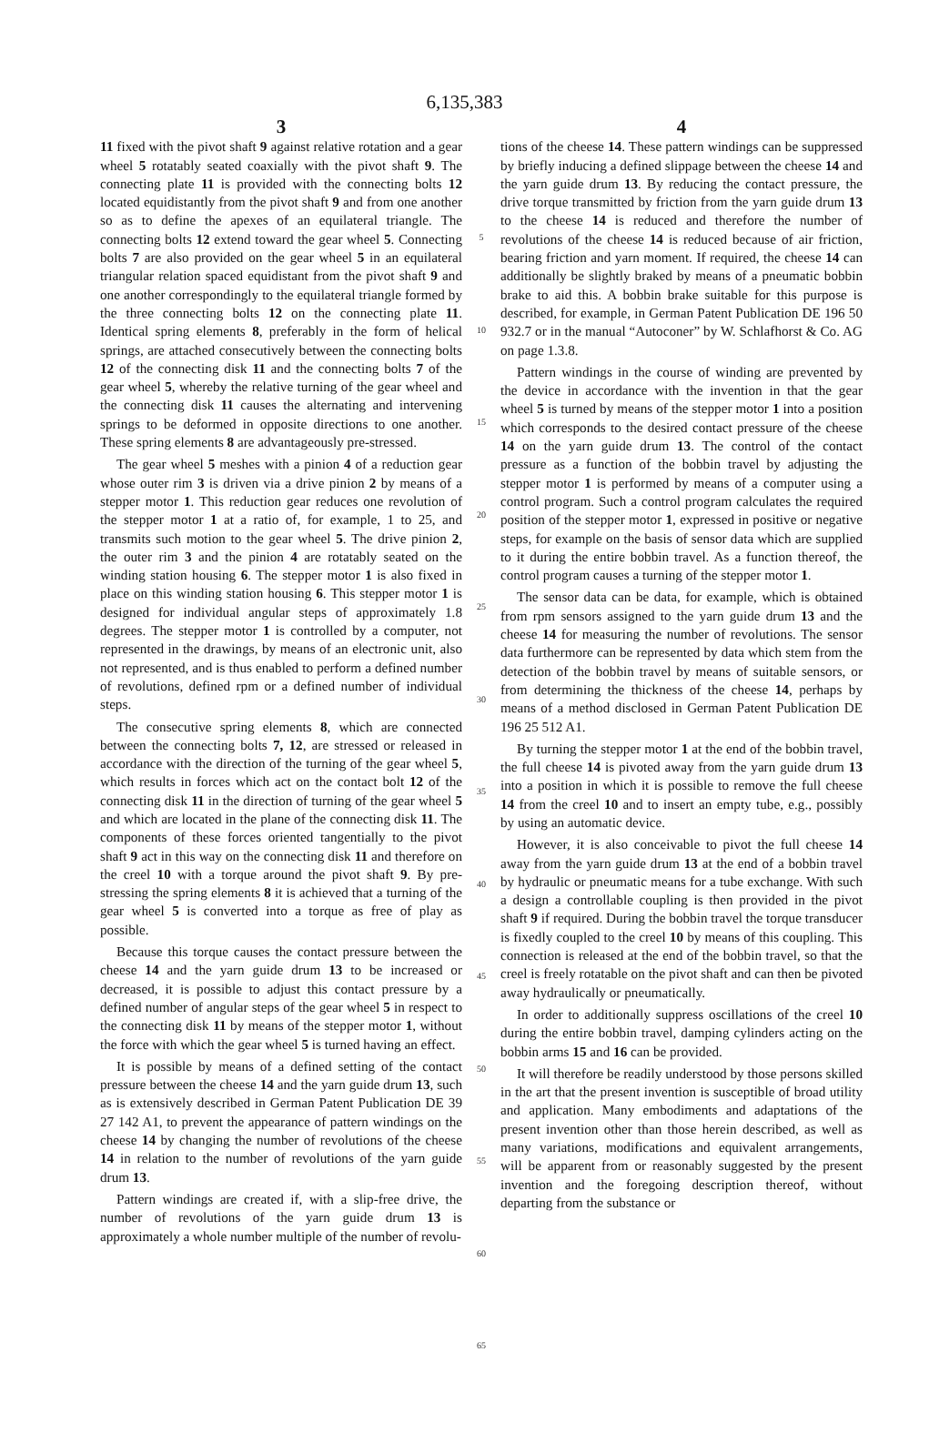6,135,383
3
11 fixed with the pivot shaft 9 against relative rotation and a gear wheel 5 rotatably seated coaxially with the pivot shaft 9. The connecting plate 11 is provided with the connecting bolts 12 located equidistantly from the pivot shaft 9 and from one another so as to define the apexes of an equilateral triangle. The connecting bolts 12 extend toward the gear wheel 5. Connecting bolts 7 are also provided on the gear wheel 5 in an equilateral triangular relation spaced equidistant from the pivot shaft 9 and one another correspondingly to the equilateral triangle formed by the three connecting bolts 12 on the connecting plate 11. Identical spring elements 8, preferably in the form of helical springs, are attached consecutively between the connecting bolts 12 of the connecting disk 11 and the connecting bolts 7 of the gear wheel 5, whereby the relative turning of the gear wheel and the connecting disk 11 causes the alternating and intervening springs to be deformed in opposite directions to one another. These spring elements 8 are advantageously pre-stressed.
The gear wheel 5 meshes with a pinion 4 of a reduction gear whose outer rim 3 is driven via a drive pinion 2 by means of a stepper motor 1. This reduction gear reduces one revolution of the stepper motor 1 at a ratio of, for example, 1 to 25, and transmits such motion to the gear wheel 5. The drive pinion 2, the outer rim 3 and the pinion 4 are rotatably seated on the winding station housing 6. The stepper motor 1 is also fixed in place on this winding station housing 6. This stepper motor 1 is designed for individual angular steps of approximately 1.8 degrees. The stepper motor 1 is controlled by a computer, not represented in the drawings, by means of an electronic unit, also not represented, and is thus enabled to perform a defined number of revolutions, defined rpm or a defined number of individual steps.
The consecutive spring elements 8, which are connected between the connecting bolts 7, 12, are stressed or released in accordance with the direction of the turning of the gear wheel 5, which results in forces which act on the contact bolt 12 of the connecting disk 11 in the direction of turning of the gear wheel 5 and which are located in the plane of the connecting disk 11. The components of these forces oriented tangentially to the pivot shaft 9 act in this way on the connecting disk 11 and therefore on the creel 10 with a torque around the pivot shaft 9. By pre-stressing the spring elements 8 it is achieved that a turning of the gear wheel 5 is converted into a torque as free of play as possible.
Because this torque causes the contact pressure between the cheese 14 and the yarn guide drum 13 to be increased or decreased, it is possible to adjust this contact pressure by a defined number of angular steps of the gear wheel 5 in respect to the connecting disk 11 by means of the stepper motor 1, without the force with which the gear wheel 5 is turned having an effect.
It is possible by means of a defined setting of the contact pressure between the cheese 14 and the yarn guide drum 13, such as is extensively described in German Patent Publication DE 39 27 142 A1, to prevent the appearance of pattern windings on the cheese 14 by changing the number of revolutions of the cheese 14 in relation to the number of revolutions of the yarn guide drum 13.
Pattern windings are created if, with a slip-free drive, the number of revolutions of the yarn guide drum 13 is approximately a whole number multiple of the number of revolu-
5
10
15
20
25
30
35
40
45
50
55
60
65
4
tions of the cheese 14. These pattern windings can be suppressed by briefly inducing a defined slippage between the cheese 14 and the yarn guide drum 13. By reducing the contact pressure, the drive torque transmitted by friction from the yarn guide drum 13 to the cheese 14 is reduced and therefore the number of revolutions of the cheese 14 is reduced because of air friction, bearing friction and yarn moment. If required, the cheese 14 can additionally be slightly braked by means of a pneumatic bobbin brake to aid this. A bobbin brake suitable for this purpose is described, for example, in German Patent Publication DE 196 50 932.7 or in the manual “Autoconer” by W. Schlafhorst & Co. AG on page 1.3.8.
Pattern windings in the course of winding are prevented by the device in accordance with the invention in that the gear wheel 5 is turned by means of the stepper motor 1 into a position which corresponds to the desired contact pressure of the cheese 14 on the yarn guide drum 13. The control of the contact pressure as a function of the bobbin travel by adjusting the stepper motor 1 is performed by means of a computer using a control program. Such a control program calculates the required position of the stepper motor 1, expressed in positive or negative steps, for example on the basis of sensor data which are supplied to it during the entire bobbin travel. As a function thereof, the control program causes a turning of the stepper motor 1.
The sensor data can be data, for example, which is obtained from rpm sensors assigned to the yarn guide drum 13 and the cheese 14 for measuring the number of revolutions. The sensor data furthermore can be represented by data which stem from the detection of the bobbin travel by means of suitable sensors, or from determining the thickness of the cheese 14, perhaps by means of a method disclosed in German Patent Publication DE 196 25 512 A1.
By turning the stepper motor 1 at the end of the bobbin travel, the full cheese 14 is pivoted away from the yarn guide drum 13 into a position in which it is possible to remove the full cheese 14 from the creel 10 and to insert an empty tube, e.g., possibly by using an automatic device.
However, it is also conceivable to pivot the full cheese 14 away from the yarn guide drum 13 at the end of a bobbin travel by hydraulic or pneumatic means for a tube exchange. With such a design a controllable coupling is then provided in the pivot shaft 9 if required. During the bobbin travel the torque transducer is fixedly coupled to the creel 10 by means of this coupling. This connection is released at the end of the bobbin travel, so that the creel is freely rotatable on the pivot shaft and can then be pivoted away hydraulically or pneumatically.
In order to additionally suppress oscillations of the creel 10 during the entire bobbin travel, damping cylinders acting on the bobbin arms 15 and 16 can be provided.
It will therefore be readily understood by those persons skilled in the art that the present invention is susceptible of broad utility and application. Many embodiments and adaptations of the present invention other than those herein described, as well as many variations, modifications and equivalent arrangements, will be apparent from or reasonably suggested by the present invention and the foregoing description thereof, without departing from the substance or